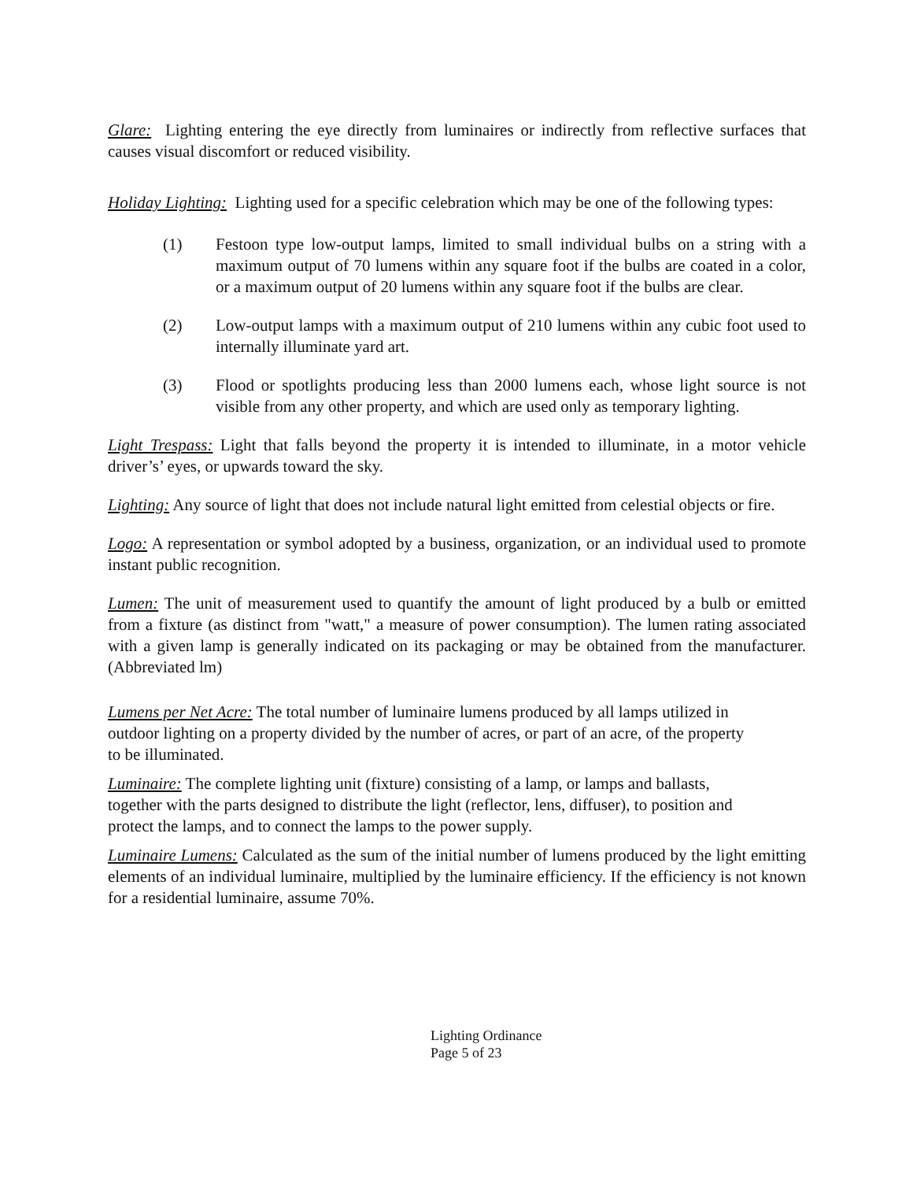Glare: Lighting entering the eye directly from luminaires or indirectly from reflective surfaces that causes visual discomfort or reduced visibility.
Holiday Lighting: Lighting used for a specific celebration which may be one of the following types:
(1) Festoon type low-output lamps, limited to small individual bulbs on a string with a maximum output of 70 lumens within any square foot if the bulbs are coated in a color, or a maximum output of 20 lumens within any square foot if the bulbs are clear.
(2) Low-output lamps with a maximum output of 210 lumens within any cubic foot used to internally illuminate yard art.
(3) Flood or spotlights producing less than 2000 lumens each, whose light source is not visible from any other property, and which are used only as temporary lighting.
Light Trespass: Light that falls beyond the property it is intended to illuminate, in a motor vehicle driver’s’ eyes, or upwards toward the sky.
Lighting: Any source of light that does not include natural light emitted from celestial objects or fire.
Logo: A representation or symbol adopted by a business, organization, or an individual used to promote instant public recognition.
Lumen: The unit of measurement used to quantify the amount of light produced by a bulb or emitted from a fixture (as distinct from "watt," a measure of power consumption). The lumen rating associated with a given lamp is generally indicated on its packaging or may be obtained from the manufacturer. (Abbreviated lm)
Lumens per Net Acre: The total number of luminaire lumens produced by all lamps utilized in
outdoor lighting on a property divided by the number of acres, or part of an acre, of the property
to be illuminated.
Luminaire: The complete lighting unit (fixture) consisting of a lamp, or lamps and ballasts,
together with the parts designed to distribute the light (reflector, lens, diffuser), to position and
protect the lamps, and to connect the lamps to the power supply.
Luminaire Lumens: Calculated as the sum of the initial number of lumens produced by the light emitting elements of an individual luminaire, multiplied by the luminaire efficiency. If the efficiency is not known for a residential luminaire, assume 70%.
Lighting Ordinance
Page 5 of 23